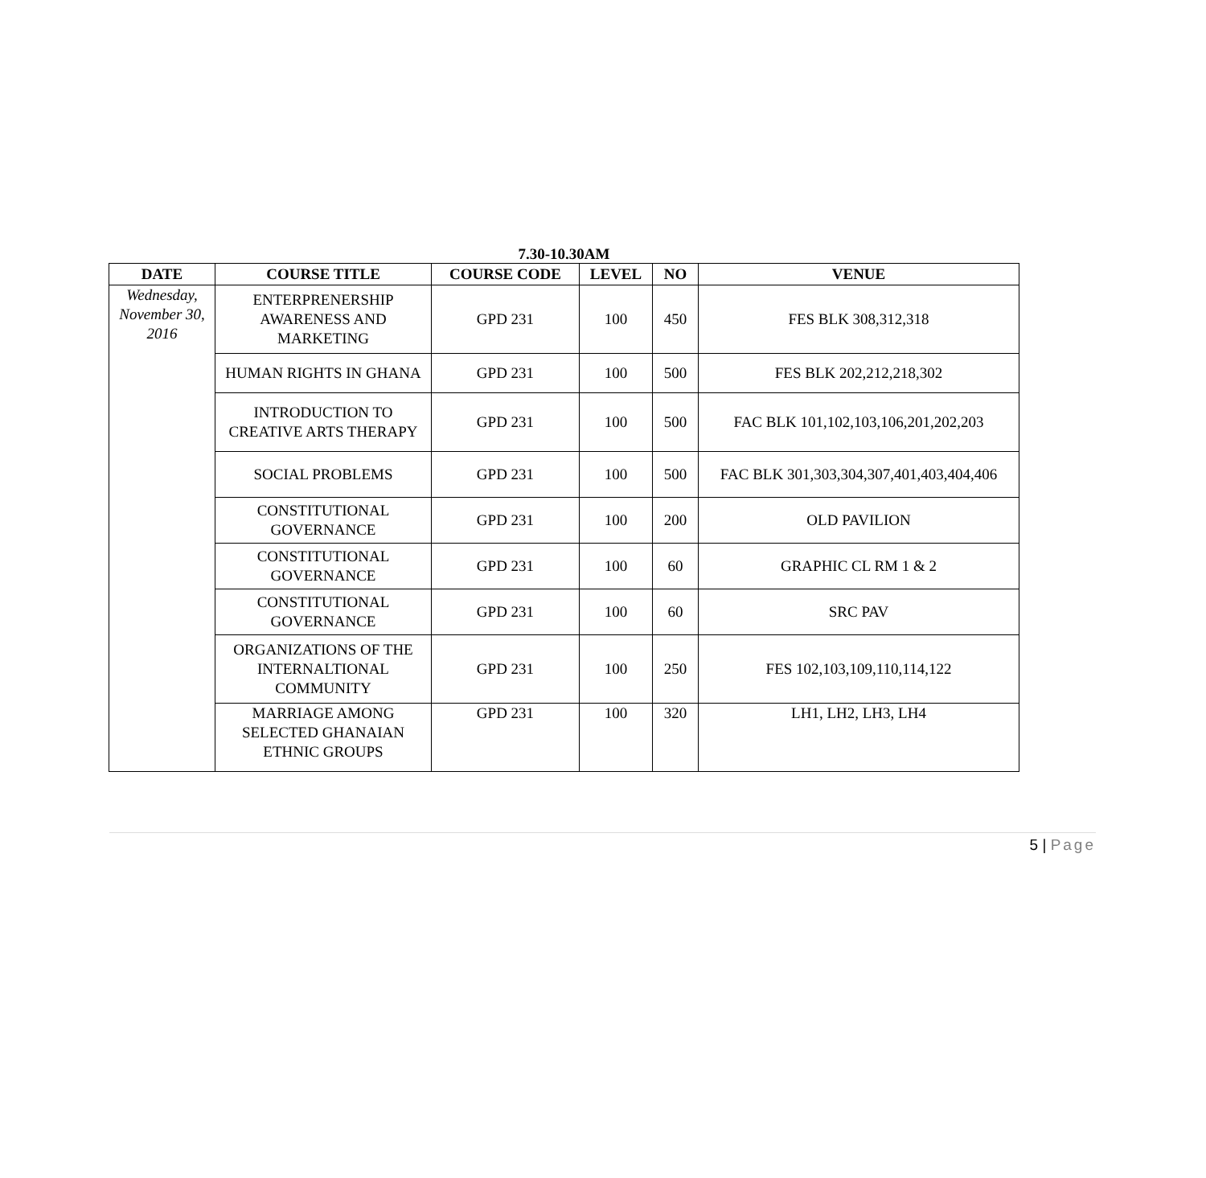7.30-10.30AM
| DATE | COURSE TITLE | COURSE CODE | LEVEL | NO | VENUE |
| --- | --- | --- | --- | --- | --- |
| Wednesday, November 30, 2016 | ENTERPRENERSHIP AWARENESS AND MARKETING | GPD 231 | 100 | 450 | FES BLK 308,312,318 |
| | HUMAN RIGHTS IN GHANA | GPD 231 | 100 | 500 | FES BLK 202,212,218,302 |
| | INTRODUCTION TO CREATIVE ARTS THERAPY | GPD 231 | 100 | 500 | FAC BLK 101,102,103,106,201,202,203 |
| | SOCIAL PROBLEMS | GPD 231 | 100 | 500 | FAC BLK 301,303,304,307,401,403,404,406 |
| | CONSTITUTIONAL GOVERNANCE | GPD 231 | 100 | 200 | OLD PAVILION |
| | CONSTITUTIONAL GOVERNANCE | GPD 231 | 100 | 60 | GRAPHIC CL RM 1 & 2 |
| | CONSTITUTIONAL GOVERNANCE | GPD 231 | 100 | 60 | SRC PAV |
| | ORGANIZATIONS OF THE INTERNALTIONAL COMMUNITY | GPD 231 | 100 | 250 | FES 102,103,109,110,114,122 |
| | MARRIAGE AMONG SELECTED GHANAIAN ETHNIC GROUPS | GPD 231 | 100 | 320 | LH1, LH2, LH3, LH4 |
5 | Page